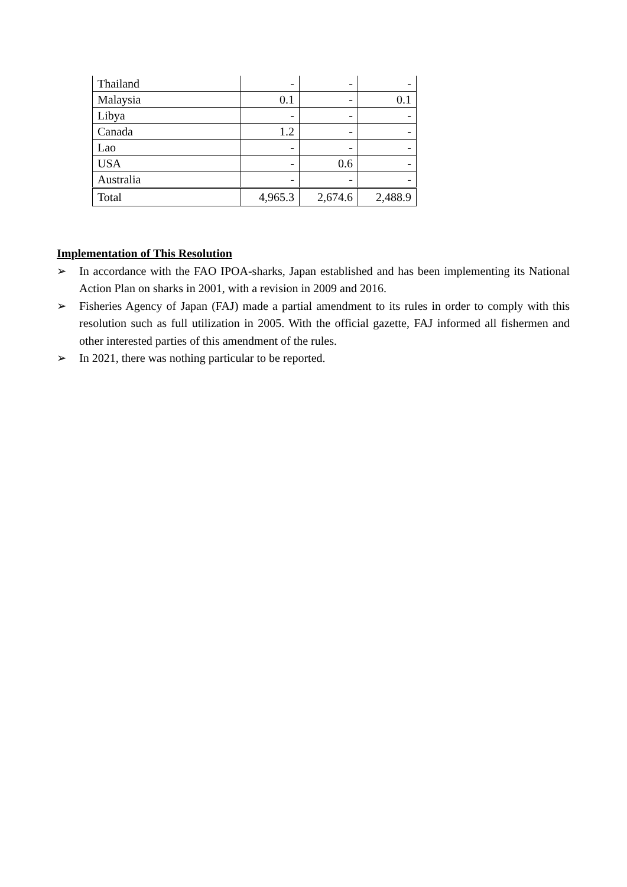| Thailand | - | - | - |
| Malaysia | 0.1 | - | 0.1 |
| Libya | - | - | - |
| Canada | 1.2 | - | - |
| Lao | - | - | - |
| USA | - | 0.6 | - |
| Australia | - | - | - |
| Total | 4,965.3 | 2,674.6 | 2,488.9 |
Implementation of This Resolution
➢ In accordance with the FAO IPOA-sharks, Japan established and has been implementing its National Action Plan on sharks in 2001, with a revision in 2009 and 2016.
➢ Fisheries Agency of Japan (FAJ) made a partial amendment to its rules in order to comply with this resolution such as full utilization in 2005. With the official gazette, FAJ informed all fishermen and other interested parties of this amendment of the rules.
➢ In 2021, there was nothing particular to be reported.